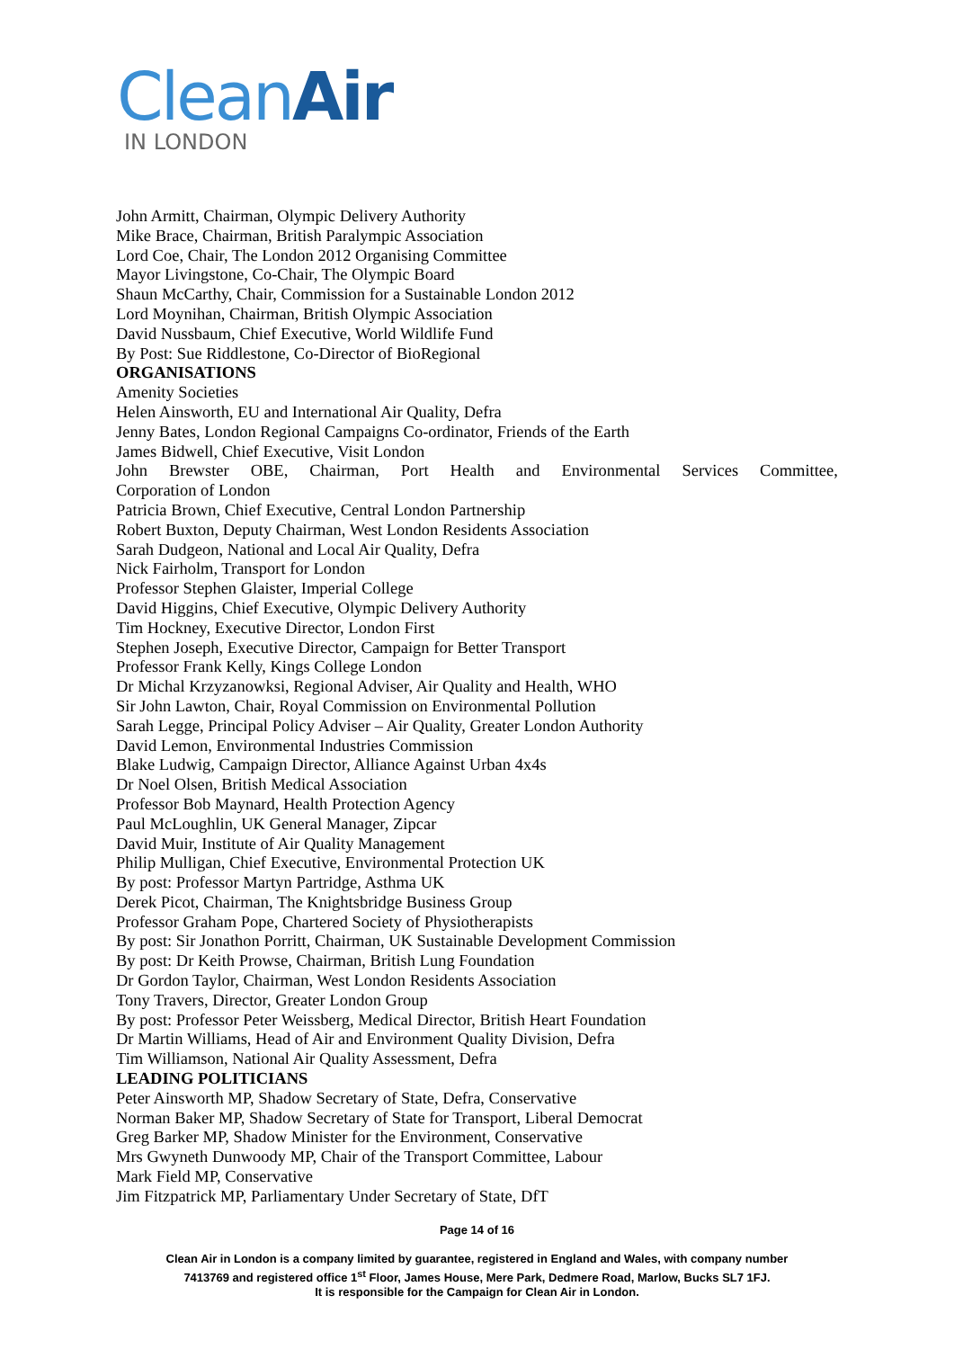Clean Air
IN LONDON
John Armitt, Chairman, Olympic Delivery Authority
Mike Brace, Chairman, British Paralympic Association
Lord Coe, Chair, The London 2012 Organising Committee
Mayor Livingstone, Co-Chair, The Olympic Board
Shaun McCarthy, Chair, Commission for a Sustainable London 2012
Lord Moynihan, Chairman, British Olympic Association
David Nussbaum, Chief Executive, World Wildlife Fund
By Post: Sue Riddlestone, Co-Director of BioRegional
ORGANISATIONS
Amenity Societies
Helen Ainsworth, EU and International Air Quality, Defra
Jenny Bates, London Regional Campaigns Co-ordinator, Friends of the Earth
James Bidwell, Chief Executive, Visit London
John Brewster OBE, Chairman, Port Health and Environmental Services Committee,
Corporation of London
Patricia Brown, Chief Executive, Central London Partnership
Robert Buxton, Deputy Chairman, West London Residents Association
Sarah Dudgeon, National and Local Air Quality, Defra
Nick Fairholm, Transport for London
Professor Stephen Glaister, Imperial College
David Higgins, Chief Executive, Olympic Delivery Authority
Tim Hockney, Executive Director, London First
Stephen Joseph, Executive Director, Campaign for Better Transport
Professor Frank Kelly, Kings College London
Dr Michal Krzyzanowksi, Regional Adviser, Air Quality and Health, WHO
Sir John Lawton, Chair, Royal Commission on Environmental Pollution
Sarah Legge, Principal Policy Adviser – Air Quality, Greater London Authority
David Lemon, Environmental Industries Commission
Blake Ludwig, Campaign Director, Alliance Against Urban 4x4s
Dr Noel Olsen, British Medical Association
Professor Bob Maynard, Health Protection Agency
Paul McLoughlin, UK General Manager, Zipcar
David Muir, Institute of Air Quality Management
Philip Mulligan, Chief Executive, Environmental Protection UK
By post: Professor Martyn Partridge, Asthma UK
Derek Picot, Chairman, The Knightsbridge Business Group
Professor Graham Pope, Chartered Society of Physiotherapists
By post: Sir Jonathon Porritt, Chairman, UK Sustainable Development Commission
By post: Dr Keith Prowse, Chairman, British Lung Foundation
Dr Gordon Taylor, Chairman, West London Residents Association
Tony Travers, Director, Greater London Group
By post: Professor Peter Weissberg, Medical Director, British Heart Foundation
Dr Martin Williams, Head of Air and Environment Quality Division, Defra
Tim Williamson, National Air Quality Assessment, Defra
LEADING POLITICIANS
Peter Ainsworth MP, Shadow Secretary of State, Defra, Conservative
Norman Baker MP, Shadow Secretary of State for Transport, Liberal Democrat
Greg Barker MP, Shadow Minister for the Environment, Conservative
Mrs Gwyneth Dunwoody MP, Chair of the Transport Committee, Labour
Mark Field MP, Conservative
Jim Fitzpatrick MP, Parliamentary Under Secretary of State, DfT
Page 14 of 16
Clean Air in London is a company limited by guarantee, registered in England and Wales, with company number
7413769 and registered office 1<sup>st</sup> Floor, James House, Mere Park, Dedmere Road, Marlow, Bucks SL7 1FJ.
It is responsible for the Campaign for Clean Air in London.